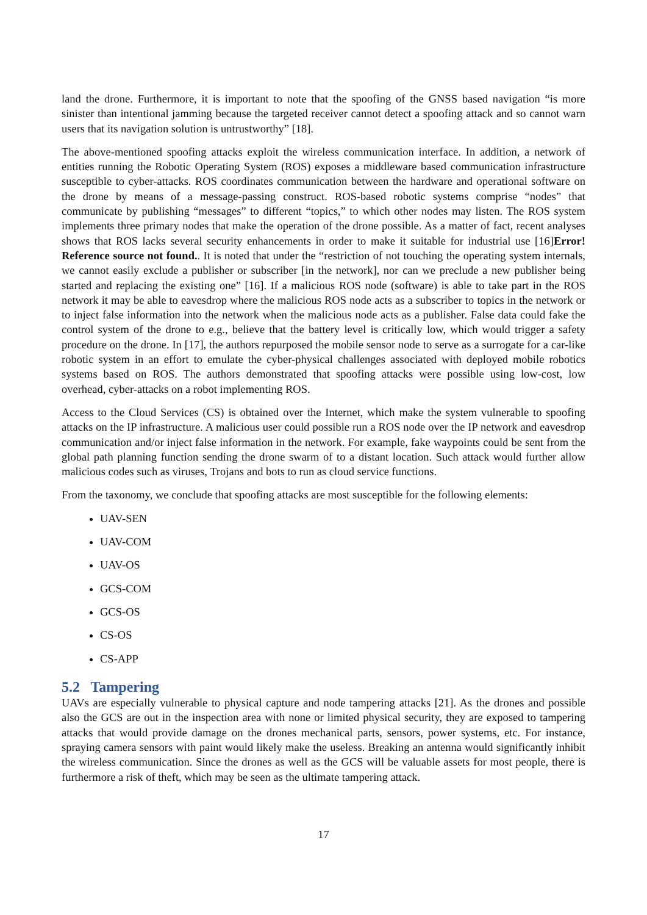land the drone. Furthermore, it is important to note that the spoofing of the GNSS based navigation “is more sinister than intentional jamming because the targeted receiver cannot detect a spoofing attack and so cannot warn users that its navigation solution is untrustworthy” [18].
The above-mentioned spoofing attacks exploit the wireless communication interface. In addition, a network of entities running the Robotic Operating System (ROS) exposes a middleware based communication infrastructure susceptible to cyber-attacks. ROS coordinates communication between the hardware and operational software on the drone by means of a message-passing construct. ROS-based robotic systems comprise “nodes” that communicate by publishing “messages” to different “topics,” to which other nodes may listen. The ROS system implements three primary nodes that make the operation of the drone possible. As a matter of fact, recent analyses shows that ROS lacks several security enhancements in order to make it suitable for industrial use [16]Error! Reference source not found.. It is noted that under the “restriction of not touching the operating system internals, we cannot easily exclude a publisher or subscriber [in the network], nor can we preclude a new publisher being started and replacing the existing one” [16]. If a malicious ROS node (software) is able to take part in the ROS network it may be able to eavesdrop where the malicious ROS node acts as a subscriber to topics in the network or to inject false information into the network when the malicious node acts as a publisher. False data could fake the control system of the drone to e.g., believe that the battery level is critically low, which would trigger a safety procedure on the drone. In [17], the authors repurposed the mobile sensor node to serve as a surrogate for a car-like robotic system in an effort to emulate the cyber-physical challenges associated with deployed mobile robotics systems based on ROS. The authors demonstrated that spoofing attacks were possible using low-cost, low overhead, cyber-attacks on a robot implementing ROS.
Access to the Cloud Services (CS) is obtained over the Internet, which make the system vulnerable to spoofing attacks on the IP infrastructure. A malicious user could possible run a ROS node over the IP network and eavesdrop communication and/or inject false information in the network. For example, fake waypoints could be sent from the global path planning function sending the drone swarm of to a distant location. Such attack would further allow malicious codes such as viruses, Trojans and bots to run as cloud service functions.
From the taxonomy, we conclude that spoofing attacks are most susceptible for the following elements:
UAV-SEN
UAV-COM
UAV-OS
GCS-COM
GCS-OS
CS-OS
CS-APP
5.2 Tampering
UAVs are especially vulnerable to physical capture and node tampering attacks [21]. As the drones and possible also the GCS are out in the inspection area with none or limited physical security, they are exposed to tampering attacks that would provide damage on the drones mechanical parts, sensors, power systems, etc. For instance, spraying camera sensors with paint would likely make the useless. Breaking an antenna would significantly inhibit the wireless communication. Since the drones as well as the GCS will be valuable assets for most people, there is furthermore a risk of theft, which may be seen as the ultimate tampering attack.
17